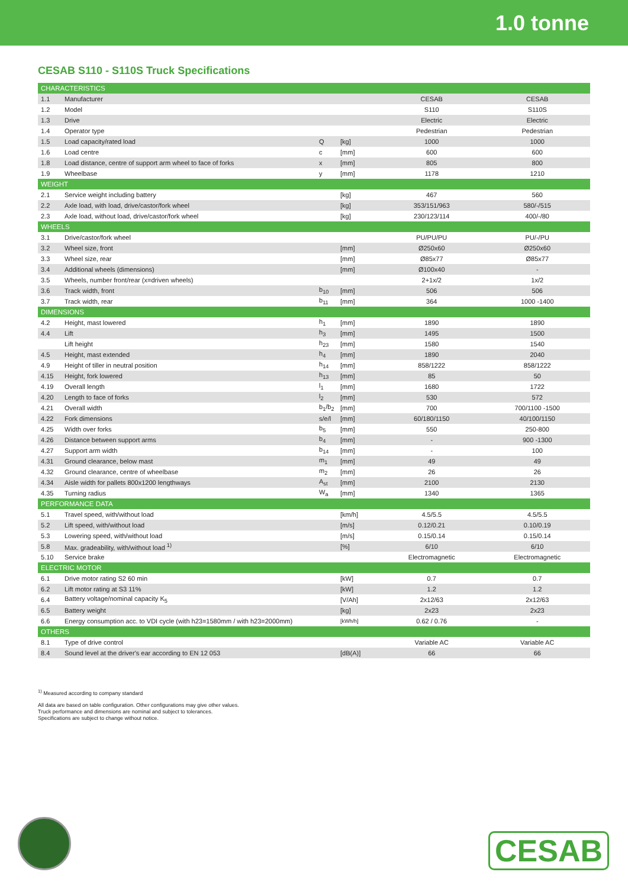1.0 tonne
CESAB S110 - S110S Truck Specifications
| CHARACTERISTICS | | | | | |
| 1.1 | Manufacturer | | | CESAB | CESAB |
| 1.2 | Model | | | S110 | S110S |
| 1.3 | Drive | | | Electric | Electric |
| 1.4 | Operator type | | | Pedestrian | Pedestrian |
| 1.5 | Load capacity/rated load | Q | [kg] | 1000 | 1000 |
| 1.6 | Load centre | c | [mm] | 600 | 600 |
| 1.8 | Load distance, centre of support arm wheel to face of forks | x | [mm] | 805 | 800 |
| 1.9 | Wheelbase | y | [mm] | 1178 | 1210 |
| WEIGHT | | | | | |
| 2.1 | Service weight including battery | | [kg] | 467 | 560 |
| 2.2 | Axle load, with load, drive/castor/fork wheel | | [kg] | 353/151/963 | 580/-/515 |
| 2.3 | Axle load, without load, drive/castor/fork wheel | | [kg] | 230/123/114 | 400/-/80 |
| WHEELS | | | | | |
| 3.1 | Drive/castor/fork wheel | | | PU/PU/PU | PU/-/PU |
| 3.2 | Wheel size, front | | [mm] | Ø250x60 | Ø250x60 |
| 3.3 | Wheel size, rear | | [mm] | Ø85x77 | Ø85x77 |
| 3.4 | Additional wheels (dimensions) | | [mm] | Ø100x40 | - |
| 3.5 | Wheels, number front/rear (x=driven wheels) | | | 2+1x/2 | 1x/2 |
| 3.6 | Track width, front | b<sub>10</sub> | [mm] | 506 | 506 |
| 3.7 | Track width, rear | b<sub>11</sub> | [mm] | 364 | 1000 -1400 |
| DIMENSIONS | | | | | |
| 4.2 | Height, mast lowered | h<sub>1</sub> | [mm] | 1890 | 1890 |
| 4.4 | Lift | h<sub>3</sub> | [mm] | 1495 | 1500 |
| | Lift height | h<sub>23</sub> | [mm] | 1580 | 1540 |
| 4.5 | Height, mast extended | h<sub>4</sub> | [mm] | 1890 | 2040 |
| 4.9 | Height of tiller in neutral position | h<sub>14</sub> | [mm] | 858/1222 | 858/1222 |
| 4.15 | Height, fork lowered | h<sub>13</sub> | [mm] | 85 | 50 |
| 4.19 | Overall length | l<sub>1</sub> | [mm] | 1680 | 1722 |
| 4.20 | Length to face of forks | l<sub>2</sub> | [mm] | 530 | 572 |
| 4.21 | Overall width | b<sub>1</sub>/b<sub>2</sub> | [mm] | 700 | 700/1100 -1500 |
| 4.22 | Fork dimensions | s/e/l | [mm] | 60/180/1150 | 40/100/1150 |
| 4.25 | Width over forks | b<sub>5</sub> | [mm] | 550 | 250-800 |
| 4.26 | Distance between support arms | b<sub>4</sub> | [mm] | - | 900 -1300 |
| 4.27 | Support arm width | b<sub>14</sub> | [mm] | - | 100 |
| 4.31 | Ground clearance, below mast | m<sub>1</sub> | [mm] | 49 | 49 |
| 4.32 | Ground clearance, centre of wheelbase | m<sub>2</sub> | [mm] | 26 | 26 |
| 4.34 | Aisle width for pallets 800x1200 lengthways | A<sub>st</sub> | [mm] | 2100 | 2130 |
| 4.35 | Turning radius | W<sub>a</sub> | [mm] | 1340 | 1365 |
| PERFORMANCE DATA | | | | | |
| 5.1 | Travel speed, with/without load | | [km/h] | 4.5/5.5 | 4.5/5.5 |
| 5.2 | Lift speed, with/without load | | [m/s] | 0.12/0.21 | 0.10/0.19 |
| 5.3 | Lowering speed, with/without load | | [m/s] | 0.15/0.14 | 0.15/0.14 |
| 5.8 | Max. gradeability, with/without load <sup>1)</sup> | | [%] | 6/10 | 6/10 |
| 5.10 | Service brake | | | Electromagnetic | Electromagnetic |
| ELECTRIC MOTOR | | | | | |
| 6.1 | Drive motor rating S2 60 min | | [kW] | 0.7 | 0.7 |
| 6.2 | Lift motor rating at S3 11% | | [kW] | 1.2 | 1.2 |
| 6.4 | Battery voltage/nominal capacity K<sub>5</sub> | | [V/Ah] | 2x12/63 | 2x12/63 |
| 6.5 | Battery weight | | [kg] | 2x23 | 2x23 |
| 6.6 | Energy consumption acc. to VDI cycle (with h23=1580mm / with h23=2000mm) | | [kWh/h] | 0.62 / 0.76 | - |
| OTHERS | | | | | |
| 8.1 | Type of drive control | | | Variable AC | Variable AC |
| 8.4 | Sound level at the driver's ear according to EN 12 053 | | [dB(A)] | 66 | 66 |
<sup>1)</sup> Measured according to company standard
All data are based on table configuration. Other configurations may give other values.
Truck performance and dimensions are nominal and subject to tolerances.
Specifications are subject to change without notice.
CESAB